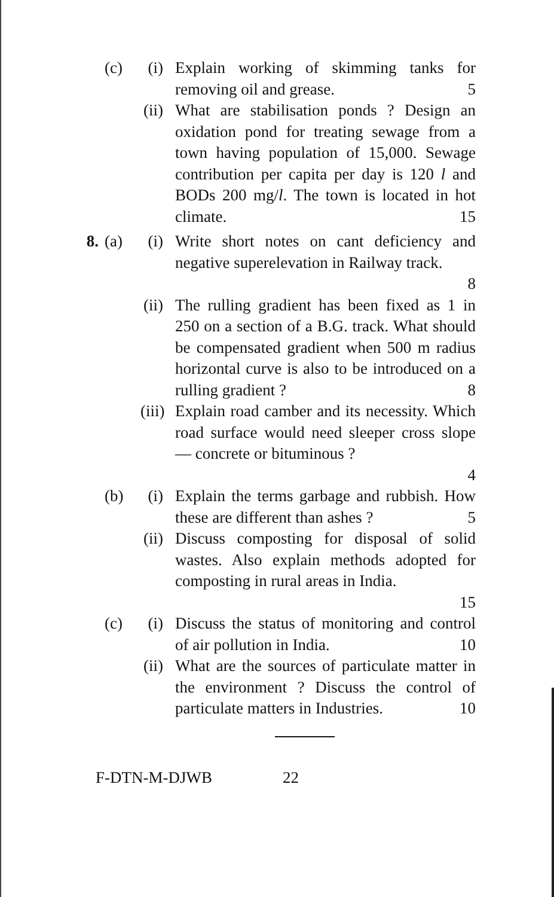(c) (i) Explain working of skimming tanks for removing oil and grease. 5
(ii)
What are stabilisation ponds ? Design an oxidation pond for treating sewage from a town having population of 15,000. Sewage contribution per capita per day is 120 l and BODs 200 mg/l. The town is located in hot climate. 15
8. (a) (i) Write short notes on cant deficiency and negative superelevation in Railway track.
8
(ii)
The rulling gradient has been fixed as 1 in 250 on a section of a B.G. track. What should be compensated gradient when 500 m radius horizontal curve is also to be introduced on a rulling gradient ? 8
(iii)
Explain road camber and its necessity. Which road surface would need sleeper cross slope — concrete or bituminous ?
4
(b) (i) Explain the terms garbage and rubbish. How these are different than ashes ? 5
(ii)
Discuss composting for disposal of solid wastes. Also explain methods adopted for composting in rural areas in India.
15
(c) (i) Discuss the status of monitoring and control of air pollution in India. 10
(ii)
What are the sources of particulate matter in the environment ? Discuss the control of particulate matters in Industries. 10
F-DTN-M-DJWB 22